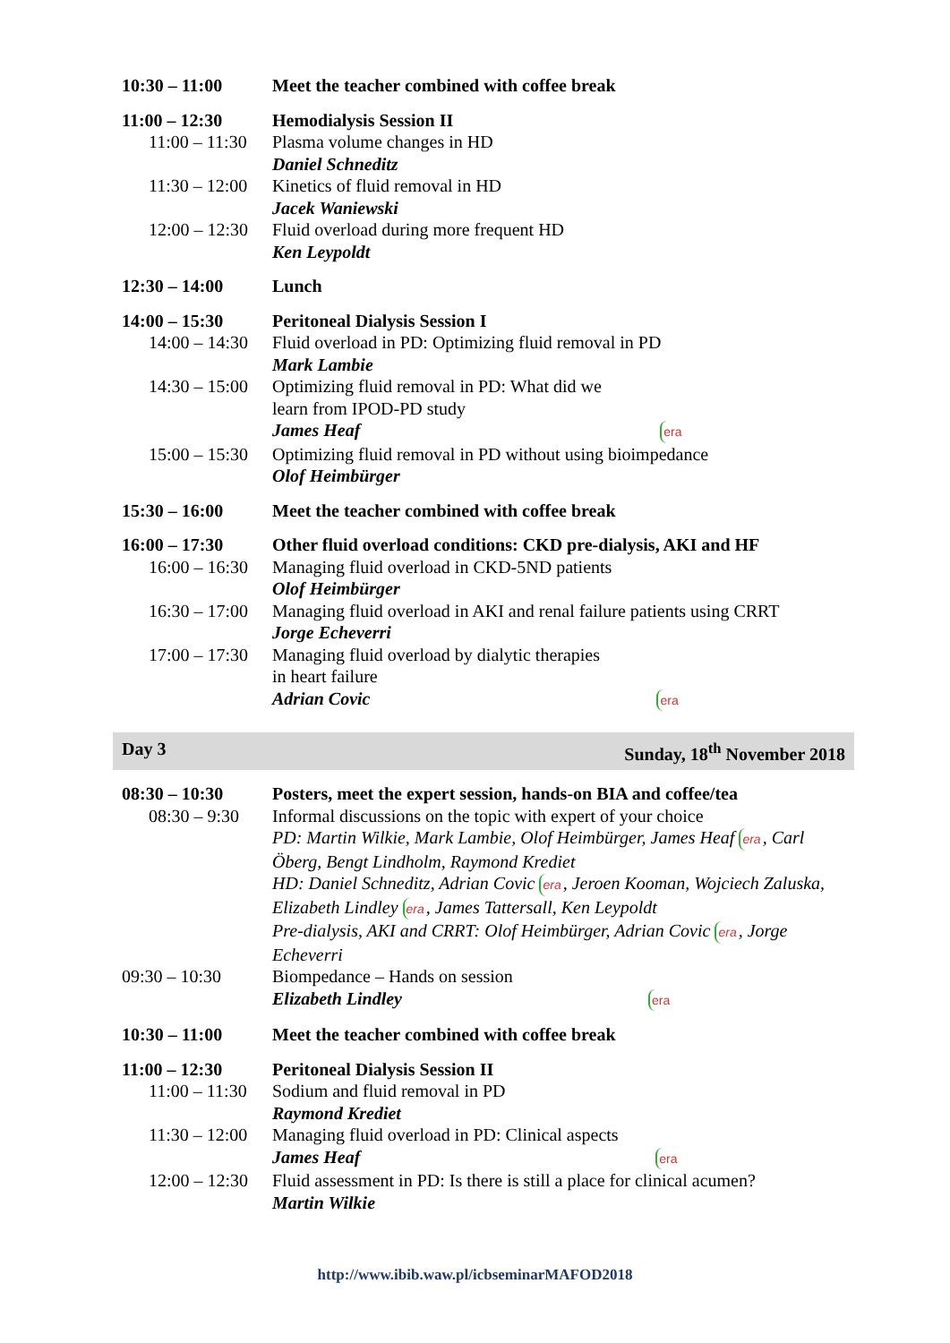| 10:30 – 11:00 | Meet the teacher combined with coffee break |
| 11:00 – 12:30 | Hemodialysis Session II |
| 11:00 – 11:30 | Plasma volume changes in HD Daniel Schneditz |
| 11:30 – 12:00 | Kinetics of fluid removal in HD Jacek Waniewski |
| 12:00 – 12:30 | Fluid overload during more frequent HD Ken Leypoldt |
| 12:30 – 14:00 | Lunch |
| 14:00 – 15:30 | Peritoneal Dialysis Session I |
| 14:00 – 14:30 | Fluid overload in PD: Optimizing fluid removal in PD Mark Lambie |
| 14:30 – 15:00 | Optimizing fluid removal in PD: What did we learn from IPOD-PD study James Heaf era |
| 15:00 – 15:30 | Optimizing fluid removal in PD without using bioimpedance Olof Heimbürger |
| 15:30 – 16:00 | Meet the teacher combined with coffee break |
| 16:00 – 17:30 | Other fluid overload conditions: CKD pre-dialysis, AKI and HF |
| 16:00 – 16:30 | Managing fluid overload in CKD-5ND patients Olof Heimbürger |
| 16:30 – 17:00 | Managing fluid overload in AKI and renal failure patients using CRRT Jorge Echeverri |
| 17:00 – 17:30 | Managing fluid overload by dialytic therapies in heart failure Adrian Covic era |
| Day 3 | Sunday, 18<sup>th</sup> November 2018 |
| 08:30 – 10:30 | Posters, meet the expert session, hands-on BIA and coffee/tea |
| 08:30 – 9:30 | Informal discussions on the topic with expert of your choice PD: Martin Wilkie, Mark Lambie, Olof Heimbürger, James Heaf era , Carl Öberg, Bengt Lindholm, Raymond Krediet HD: Daniel Schneditz, Adrian Covic era , Jeroen Kooman, Wojciech Zaluska, Elizabeth Lindley era , James Tattersall, Ken Leypoldt Pre-dialysis, AKI and CRRT: Olof Heimbürger, Adrian Covic era , Jorge Echeverri |
| 09:30 – 10:30 | Biompedance – Hands on session Elizabeth Lindley era |
| 10:30 – 11:00 | Meet the teacher combined with coffee break |
| 11:00 – 12:30 | Peritoneal Dialysis Session II |
| 11:00 – 11:30 | Sodium and fluid removal in PD Raymond Krediet |
| 11:30 – 12:00 | Managing fluid overload in PD: Clinical aspects James Heaf era |
| 12:00 – 12:30 | Fluid assessment in PD: Is there is still a place for clinical acumen? Martin Wilkie |
http://www.ibib.waw.pl/icbseminarMAFOD2018